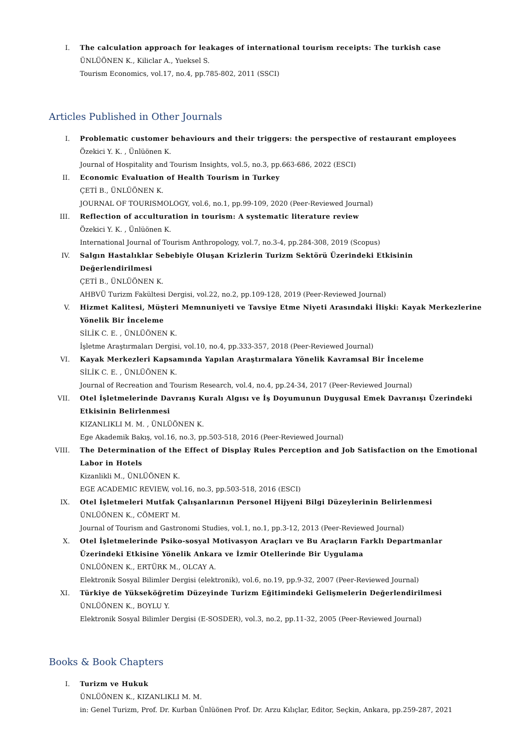I. The calculation approach for leakages of international tourism receipts: The turkish case
ÜNLÜÖNEN K., Kiliclar A., Yueksel S.
Tourism Economics, vol.17, no.4, pp.785-802, 2011 (SSCI)
Articles Published in Other Journals
I. Problematic customer behaviours and their triggers: the perspective of restaurant employees
Özekici Y. K. , Ünlüönen K.
Journal of Hospitality and Tourism Insights, vol.5, no.3, pp.663-686, 2022 (ESCI)
II. Economic Evaluation of Health Tourism in Turkey
ÇETİ B., ÜNLÜÖNEN K.
JOURNAL OF TOURISMOLOGY, vol.6, no.1, pp.99-109, 2020 (Peer-Reviewed Journal)
III. Reflection of acculturation in tourism: A systematic literature review
Özekici Y. K. , Ünlüönen K.
International Journal of Tourism Anthropology, vol.7, no.3-4, pp.284-308, 2019 (Scopus)
IV. Salgın Hastalıklar Sebebiyle Oluşan Krizlerin Turizm Sektörü Üzerindeki Etkisinin Değerlendirilmesi
ÇETİ B., ÜNLÜÖNEN K.
AHBVÜ Turizm Fakültesi Dergisi, vol.22, no.2, pp.109-128, 2019 (Peer-Reviewed Journal)
V. Hizmet Kalitesi, Müşteri Memnuniyeti ve Tavsiye Etme Niyeti Arasındaki İlişki: Kayak Merkezlerine Yönelik Bir İnceleme
SİLİK C. E. , ÜNLÜÖNEN K.
İşletme Araştırmaları Dergisi, vol.10, no.4, pp.333-357, 2018 (Peer-Reviewed Journal)
VI. Kayak Merkezleri Kapsamında Yapılan Araştırmalara Yönelik Kavramsal Bir İnceleme
SİLİK C. E. , ÜNLÜÖNEN K.
Journal of Recreation and Tourism Research, vol.4, no.4, pp.24-34, 2017 (Peer-Reviewed Journal)
VII. Otel İşletmelerinde Davranış Kuralı Algısı ve İş Doyumunun Duygusal Emek Davranışı Üzerindeki Etkisinin Belirlenmesi
KIZANLIKLI M. M. , ÜNLÜÖNEN K.
Ege Akademik Bakış, vol.16, no.3, pp.503-518, 2016 (Peer-Reviewed Journal)
VIII. The Determination of the Effect of Display Rules Perception and Job Satisfaction on the Emotional Labor in Hotels
Kizanlikli M., ÜNLÜÖNEN K.
EGE ACADEMIC REVIEW, vol.16, no.3, pp.503-518, 2016 (ESCI)
IX. Otel İşletmeleri Mutfak Çalışanlarının Personel Hijyeni Bilgi Düzeylerinin Belirlenmesi
ÜNLÜÖNEN K., CÖMERT M.
Journal of Tourism and Gastronomi Studies, vol.1, no.1, pp.3-12, 2013 (Peer-Reviewed Journal)
X. Otel İşletmelerinde Psiko-sosyal Motivasyon Araçları ve Bu Araçların Farklı Departmanlar Üzerindeki Etkisine Yönelik Ankara ve İzmir Otellerinde Bir Uygulama
ÜNLÜÖNEN K., ERTÜRK M., OLCAY A.
Elektronik Sosyal Bilimler Dergisi (elektronik), vol.6, no.19, pp.9-32, 2007 (Peer-Reviewed Journal)
XI. Türkiye de Yükseköğretim Düzeyinde Turizm Eğitimindeki Gelişmelerin Değerlendirilmesi
ÜNLÜÖNEN K., BOYLU Y.
Elektronik Sosyal Bilimler Dergisi (E-SOSDER), vol.3, no.2, pp.11-32, 2005 (Peer-Reviewed Journal)
Books & Book Chapters
I. Turizm ve Hukuk
ÜNLÜÖNEN K., KIZANLIKLI M. M.
in: Genel Turizm, Prof. Dr. Kurban Ünlüönen Prof. Dr. Arzu Kılıçlar, Editor, Seçkin, Ankara, pp.259-287, 2021